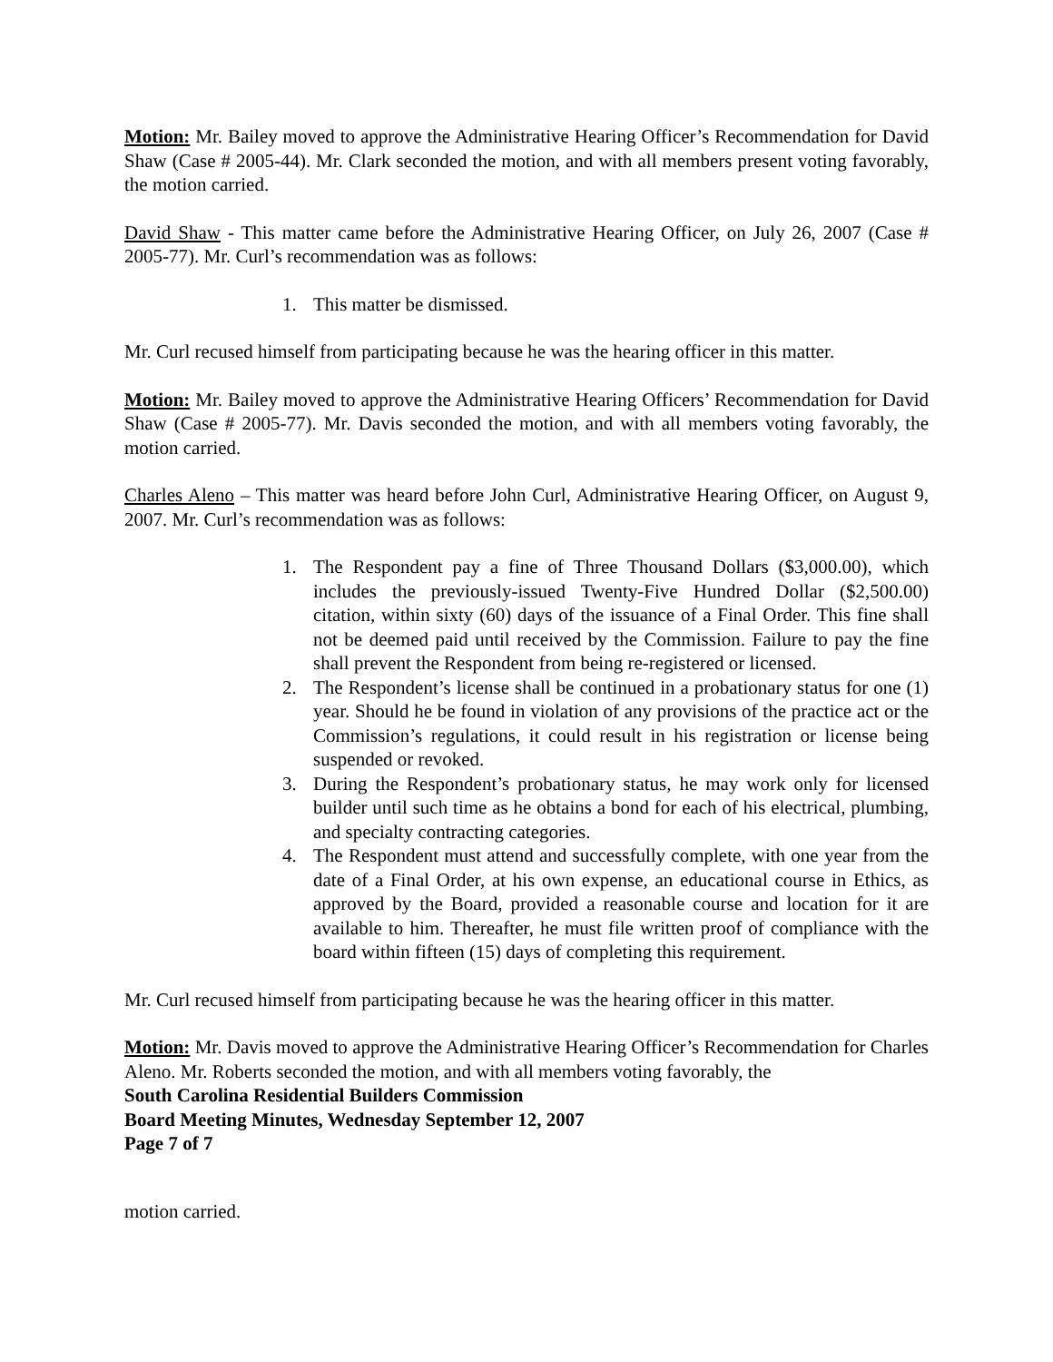Motion: Mr. Bailey moved to approve the Administrative Hearing Officer’s Recommendation for David Shaw (Case # 2005-44). Mr. Clark seconded the motion, and with all members present voting favorably, the motion carried.
David Shaw - This matter came before the Administrative Hearing Officer, on July 26, 2007 (Case # 2005-77). Mr. Curl’s recommendation was as follows:
1. This matter be dismissed.
Mr. Curl recused himself from participating because he was the hearing officer in this matter.
Motion: Mr. Bailey moved to approve the Administrative Hearing Officers’ Recommendation for David Shaw (Case # 2005-77). Mr. Davis seconded the motion, and with all members voting favorably, the motion carried.
Charles Aleno – This matter was heard before John Curl, Administrative Hearing Officer, on August 9, 2007. Mr. Curl’s recommendation was as follows:
1. The Respondent pay a fine of Three Thousand Dollars ($3,000.00), which includes the previously-issued Twenty-Five Hundred Dollar ($2,500.00) citation, within sixty (60) days of the issuance of a Final Order. This fine shall not be deemed paid until received by the Commission. Failure to pay the fine shall prevent the Respondent from being re-registered or licensed.
2. The Respondent’s license shall be continued in a probationary status for one (1) year. Should he be found in violation of any provisions of the practice act or the Commission’s regulations, it could result in his registration or license being suspended or revoked.
3. During the Respondent’s probationary status, he may work only for licensed builder until such time as he obtains a bond for each of his electrical, plumbing, and specialty contracting categories.
4. The Respondent must attend and successfully complete, with one year from the date of a Final Order, at his own expense, an educational course in Ethics, as approved by the Board, provided a reasonable course and location for it are available to him. Thereafter, he must file written proof of compliance with the board within fifteen (15) days of completing this requirement.
Mr. Curl recused himself from participating because he was the hearing officer in this matter.
Motion: Mr. Davis moved to approve the Administrative Hearing Officer’s Recommendation for Charles Aleno. Mr. Roberts seconded the motion, and with all members voting favorably, the
South Carolina Residential Builders Commission
Board Meeting Minutes, Wednesday September 12, 2007
Page 7 of 7
motion carried.